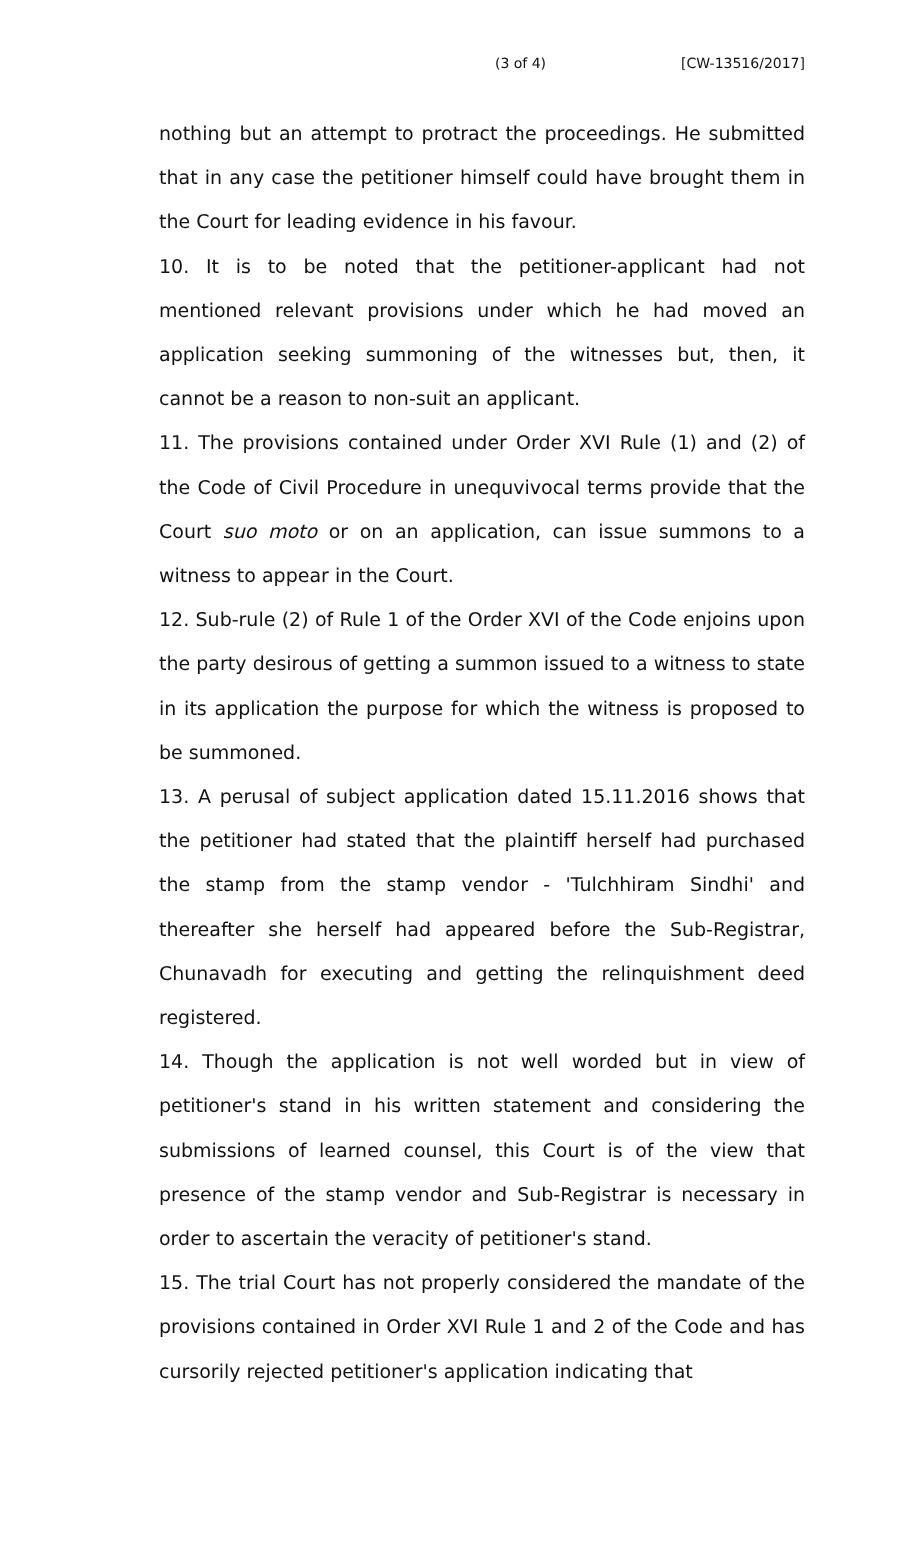(3 of 4) [CW-13516/2017]
nothing but an attempt to protract the proceedings. He submitted that in any case the petitioner himself could have brought them in the Court for leading evidence in his favour.
10. It is to be noted that the petitioner-applicant had not mentioned relevant provisions under which he had moved an application seeking summoning of the witnesses but, then, it cannot be a reason to non-suit an applicant.
11. The provisions contained under Order XVI Rule (1) and (2) of the Code of Civil Procedure in unequvivocal terms provide that the Court suo moto or on an application, can issue summons to a witness to appear in the Court.
12. Sub-rule (2) of Rule 1 of the Order XVI of the Code enjoins upon the party desirous of getting a summon issued to a witness to state in its application the purpose for which the witness is proposed to be summoned.
13. A perusal of subject application dated 15.11.2016 shows that the petitioner had stated that the plaintiff herself had purchased the stamp from the stamp vendor - 'Tulchhiram Sindhi' and thereafter she herself had appeared before the Sub-Registrar, Chunavadh for executing and getting the relinquishment deed registered.
14. Though the application is not well worded but in view of petitioner's stand in his written statement and considering the submissions of learned counsel, this Court is of the view that presence of the stamp vendor and Sub-Registrar is necessary in order to ascertain the veracity of petitioner's stand.
15. The trial Court has not properly considered the mandate of the provisions contained in Order XVI Rule 1 and 2 of the Code and has cursorily rejected petitioner's application indicating that